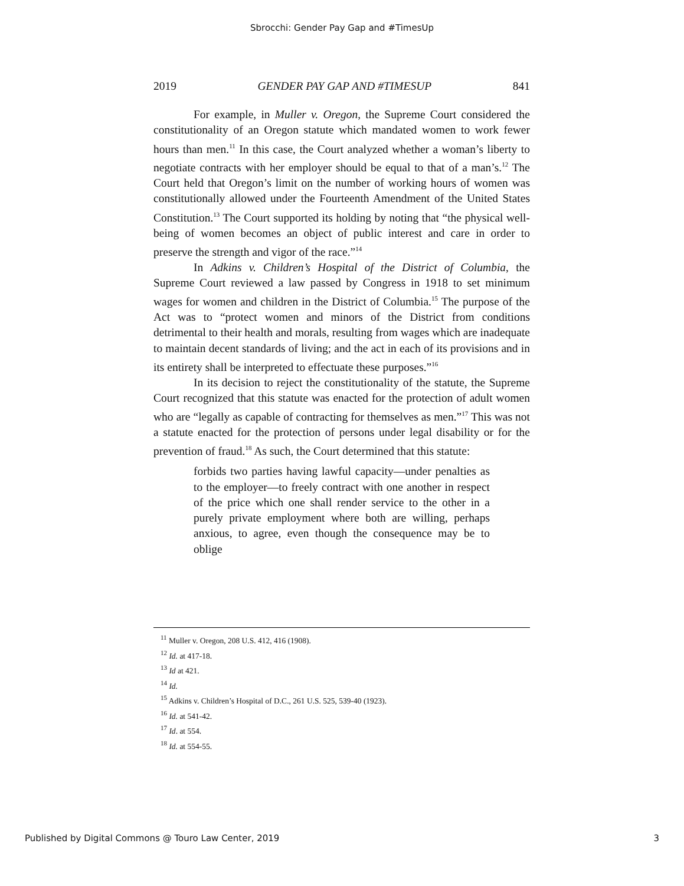Sbrocchi: Gender Pay Gap and #TimesUp
2019 GENDER PAY GAP AND #TIMESUP 841
For example, in Muller v. Oregon, the Supreme Court considered the constitutionality of an Oregon statute which mandated women to work fewer hours than men.<sup>11</sup> In this case, the Court analyzed whether a woman’s liberty to negotiate contracts with her employer should be equal to that of a man’s.<sup>12</sup> The Court held that Oregon’s limit on the number of working hours of women was constitutionally allowed under the Fourteenth Amendment of the United States Constitution.<sup>13</sup> The Court supported its holding by noting that “the physical well-being of women becomes an object of public interest and care in order to preserve the strength and vigor of the race.”<sup>14</sup>
In Adkins v. Children’s Hospital of the District of Columbia, the Supreme Court reviewed a law passed by Congress in 1918 to set minimum wages for women and children in the District of Columbia.<sup>15</sup> The purpose of the Act was to “protect women and minors of the District from conditions detrimental to their health and morals, resulting from wages which are inadequate to maintain decent standards of living; and the act in each of its provisions and in its entirety shall be interpreted to effectuate these purposes.”<sup>16</sup>
In its decision to reject the constitutionality of the statute, the Supreme Court recognized that this statute was enacted for the protection of adult women who are “legally as capable of contracting for themselves as men.”<sup>17</sup> This was not a statute enacted for the protection of persons under legal disability or for the prevention of fraud.<sup>18</sup> As such, the Court determined that this statute:
forbids two parties having lawful capacity—under penalties as to the employer—to freely contract with one another in respect of the price which one shall render service to the other in a purely private employment where both are willing, perhaps anxious, to agree, even though the consequence may be to oblige
<sup>11</sup> Muller v. Oregon, 208 U.S. 412, 416 (1908).
<sup>12</sup> Id. at 417-18.
<sup>13</sup> Id at 421.
<sup>14</sup> Id.
<sup>15</sup> Adkins v. Children’s Hospital of D.C., 261 U.S. 525, 539-40 (1923).
<sup>16</sup> Id. at 541-42.
<sup>17</sup> Id. at 554.
<sup>18</sup> Id. at 554-55.
Published by Digital Commons @ Touro Law Center, 2019 3